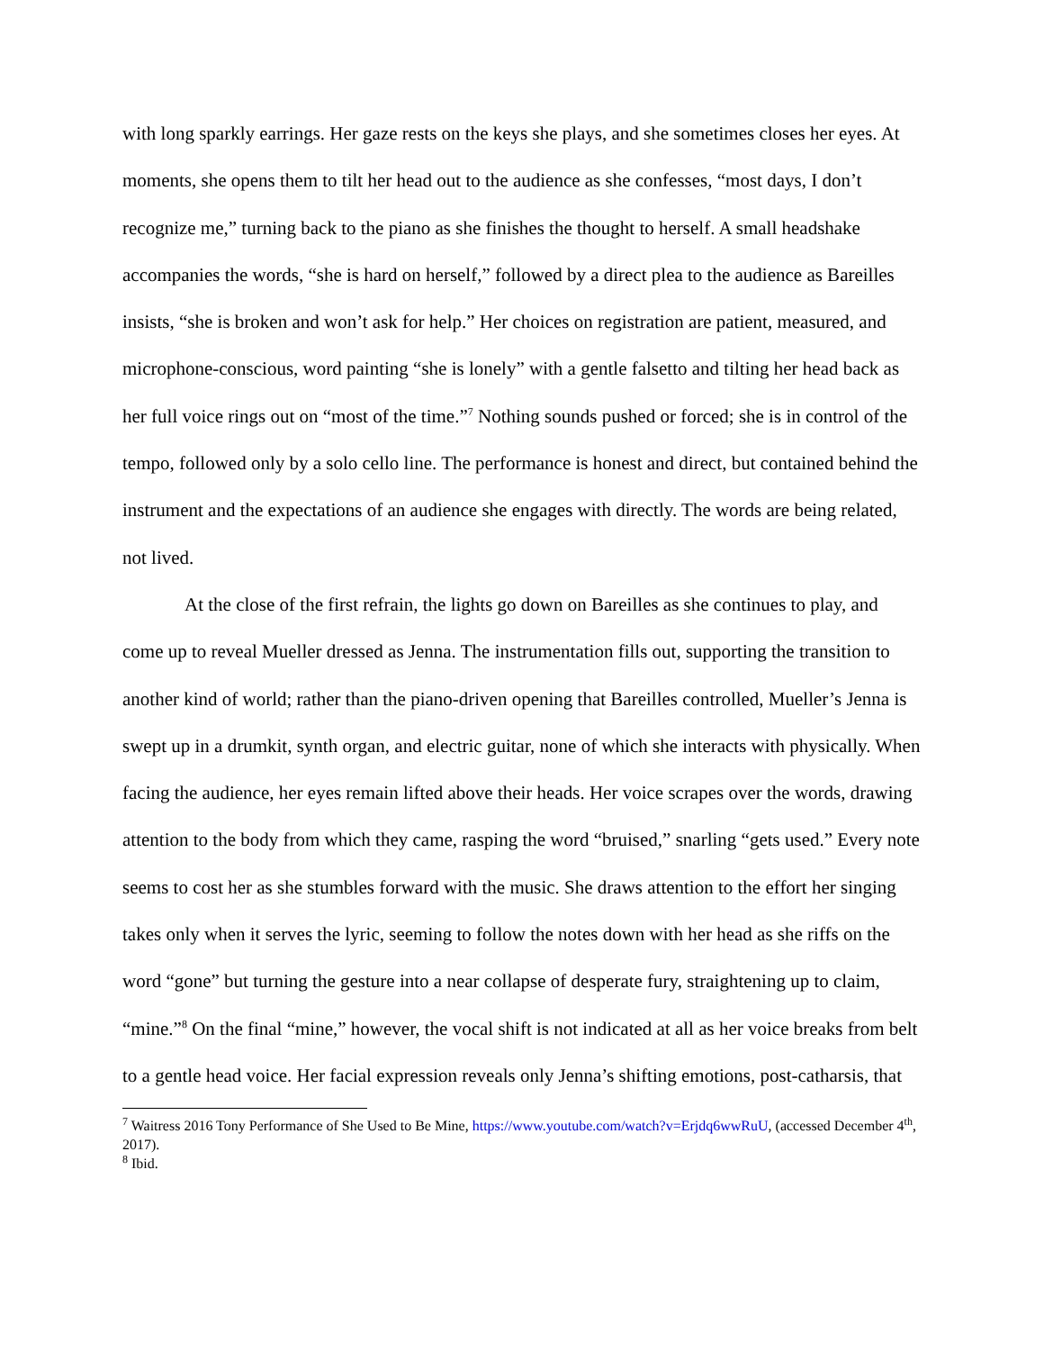with long sparkly earrings. Her gaze rests on the keys she plays, and she sometimes closes her eyes. At moments, she opens them to tilt her head out to the audience as she confesses, “most days, I don’t recognize me,” turning back to the piano as she finishes the thought to herself. A small headshake accompanies the words, “she is hard on herself,” followed by a direct plea to the audience as Bareilles insists, “she is broken and won’t ask for help.” Her choices on registration are patient, measured, and microphone-conscious, word painting “she is lonely” with a gentle falsetto and tilting her head back as her full voice rings out on “most of the time.”<sup>7</sup> Nothing sounds pushed or forced; she is in control of the tempo, followed only by a solo cello line. The performance is honest and direct, but contained behind the instrument and the expectations of an audience she engages with directly. The words are being related, not lived.
At the close of the first refrain, the lights go down on Bareilles as she continues to play, and come up to reveal Mueller dressed as Jenna. The instrumentation fills out, supporting the transition to another kind of world; rather than the piano-driven opening that Bareilles controlled, Mueller’s Jenna is swept up in a drumkit, synth organ, and electric guitar, none of which she interacts with physically. When facing the audience, her eyes remain lifted above their heads. Her voice scrapes over the words, drawing attention to the body from which they came, rasping the word “bruised,” snarling “gets used.” Every note seems to cost her as she stumbles forward with the music. She draws attention to the effort her singing takes only when it serves the lyric, seeming to follow the notes down with her head as she riffs on the word “gone” but turning the gesture into a near collapse of desperate fury, straightening up to claim, “mine.”<sup>8</sup> On the final “mine,” however, the vocal shift is not indicated at all as her voice breaks from belt to a gentle head voice. Her facial expression reveals only Jenna’s shifting emotions, post-catharsis, that
<sup>7</sup> Waitress 2016 Tony Performance of She Used to Be Mine, https://www.youtube.com/watch?v=Erjdq6wwRuU, (accessed December 4<sup>th</sup>, 2017).
<sup>8</sup> Ibid.